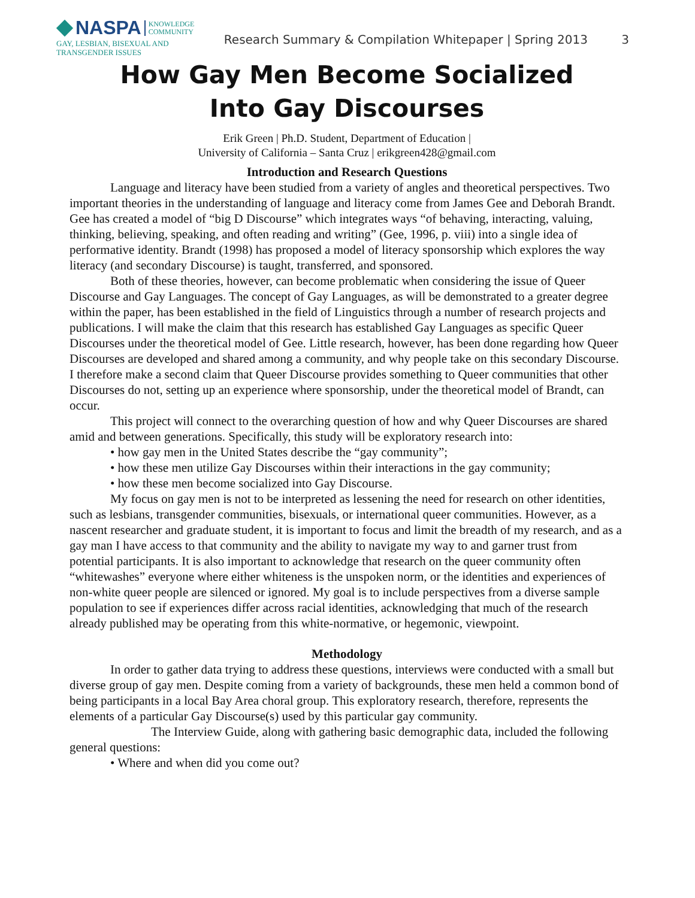NASPA
KNOWLEDGE
COMMUNITY
GAY, LESBIAN, BISEXUAL AND
TRANSGENDER ISSUES
Research Summary & Compilation Whitepaper | Spring 2013 3
How Gay Men Become Socialized
Into Gay Discourses
Erik Green | Ph.D. Student, Department of Education |
University of California – Santa Cruz | erikgreen428@gmail.com
Introduction and Research Questions
Language and literacy have been studied from a variety of angles and theoretical perspectives. Two important theories in the understanding of language and literacy come from James Gee and Deborah Brandt. Gee has created a model of “big D Discourse” which integrates ways “of behaving, interacting, valuing, thinking, believing, speaking, and often reading and writing” (Gee, 1996, p. viii) into a single idea of performative identity. Brandt (1998) has proposed a model of literacy sponsorship which explores the way literacy (and secondary Discourse) is taught, transferred, and sponsored.
Both of these theories, however, can become problematic when considering the issue of Queer Discourse and Gay Languages. The concept of Gay Languages, as will be demonstrated to a greater degree within the paper, has been established in the field of Linguistics through a number of research projects and publications. I will make the claim that this research has established Gay Languages as specific Queer Discourses under the theoretical model of Gee. Little research, however, has been done regarding how Queer Discourses are developed and shared among a community, and why people take on this secondary Discourse. I therefore make a second claim that Queer Discourse provides something to Queer communities that other Discourses do not, setting up an experience where sponsorship, under the theoretical model of Brandt, can occur.
This project will connect to the overarching question of how and why Queer Discourses are shared amid and between generations. Specifically, this study will be exploratory research into:
• how gay men in the United States describe the “gay community”;
• how these men utilize Gay Discourses within their interactions in the gay community;
• how these men become socialized into Gay Discourse.
My focus on gay men is not to be interpreted as lessening the need for research on other identities, such as lesbians, transgender communities, bisexuals, or international queer communities. However, as a nascent researcher and graduate student, it is important to focus and limit the breadth of my research, and as a gay man I have access to that community and the ability to navigate my way to and garner trust from potential participants. It is also important to acknowledge that research on the queer community often “whitewashes” everyone where either whiteness is the unspoken norm, or the identities and experiences of non-white queer people are silenced or ignored. My goal is to include perspectives from a diverse sample population to see if experiences differ across racial identities, acknowledging that much of the research already published may be operating from this white-normative, or hegemonic, viewpoint.
Methodology
In order to gather data trying to address these questions, interviews were conducted with a small but diverse group of gay men. Despite coming from a variety of backgrounds, these men held a common bond of being participants in a local Bay Area choral group. This exploratory research, therefore, represents the elements of a particular Gay Discourse(s) used by this particular gay community.
The Interview Guide, along with gathering basic demographic data, included the following general questions:
• Where and when did you come out?